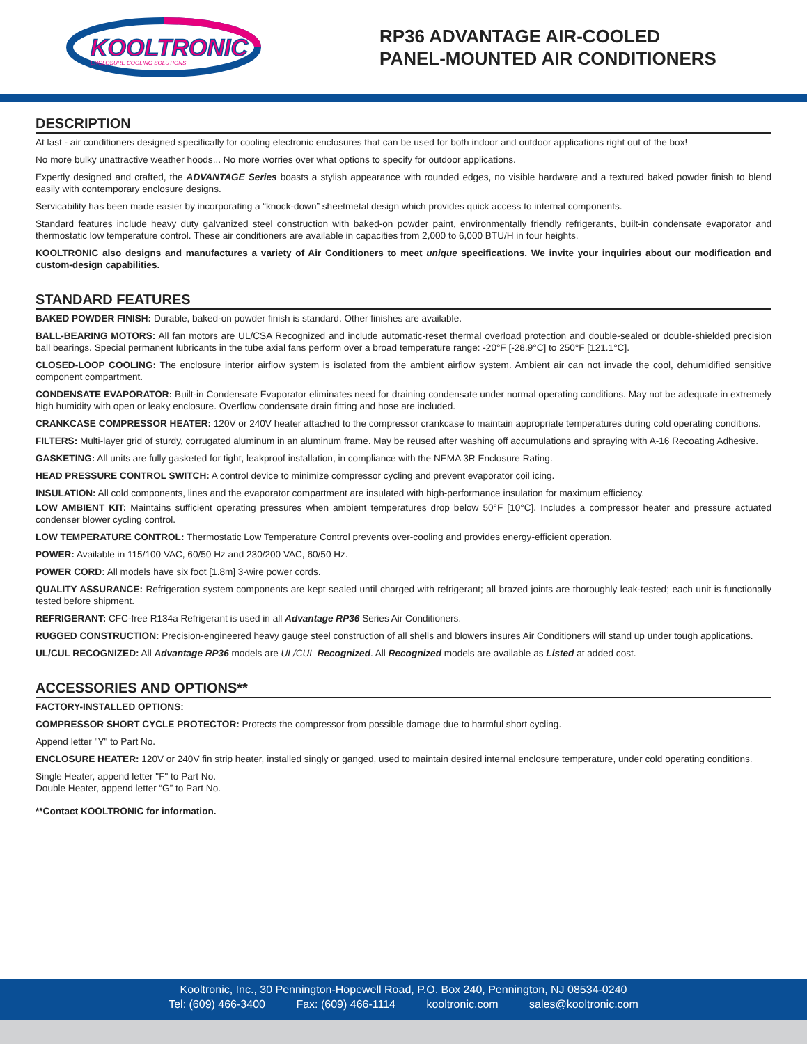KOOLTRONIC
ENCLOSURE COOLING SOLUTIONS
RP36 ADVANTAGE AIR-COOLED
PANEL-MOUNTED AIR CONDITIONERS
DESCRIPTION
At last - air conditioners designed specifically for cooling electronic enclosures that can be used for both indoor and outdoor applications right out of the box!
No more bulky unattractive weather hoods... No more worries over what options to specify for outdoor applications.
Expertly designed and crafted, the ADVANTAGE Series boasts a stylish appearance with rounded edges, no visible hardware and a textured baked powder finish to blend easily with contemporary enclosure designs.
Servicability has been made easier by incorporating a “knock-down” sheetmetal design which provides quick access to internal components.
Standard features include heavy duty galvanized steel construction with baked-on powder paint, environmentally friendly refrigerants, built-in condensate evaporator and thermostatic low temperature control. These air conditioners are available in capacities from 2,000 to 6,000 BTU/H in four heights.
KOOLTRONIC also designs and manufactures a variety of Air Conditioners to meet unique specifications. We invite your inquiries about our modification and custom-design capabilities.
STANDARD FEATURES
BAKED POWDER FINISH: Durable, baked-on powder finish is standard. Other finishes are available.
BALL-BEARING MOTORS: All fan motors are UL/CSA Recognized and include automatic-reset thermal overload protection and double-sealed or double-shielded precision ball bearings. Special permanent lubricants in the tube axial fans perform over a broad temperature range: -20°F [-28.9°C] to 250°F [121.1°C].
CLOSED-LOOP COOLING: The enclosure interior airflow system is isolated from the ambient airflow system. Ambient air can not invade the cool, dehumidified sensitive component compartment.
CONDENSATE EVAPORATOR: Built-in Condensate Evaporator eliminates need for draining condensate under normal operating conditions. May not be adequate in extremely high humidity with open or leaky enclosure. Overflow condensate drain fitting and hose are included.
CRANKCASE COMPRESSOR HEATER: 120V or 240V heater attached to the compressor crankcase to maintain appropriate temperatures during cold operating conditions.
FILTERS: Multi-layer grid of sturdy, corrugated aluminum in an aluminum frame. May be reused after washing off accumulations and spraying with A-16 Recoating Adhesive.
GASKETING: All units are fully gasketed for tight, leakproof installation, in compliance with the NEMA 3R Enclosure Rating.
HEAD PRESSURE CONTROL SWITCH: A control device to minimize compressor cycling and prevent evaporator coil icing.
INSULATION: All cold components, lines and the evaporator compartment are insulated with high-performance insulation for maximum efficiency.
LOW AMBIENT KIT: Maintains sufficient operating pressures when ambient temperatures drop below 50°F [10°C]. Includes a compressor heater and pressure actuated condenser blower cycling control.
LOW TEMPERATURE CONTROL: Thermostatic Low Temperature Control prevents over-cooling and provides energy-efficient operation.
POWER: Available in 115/100 VAC, 60/50 Hz and 230/200 VAC, 60/50 Hz.
POWER CORD: All models have six foot [1.8m] 3-wire power cords.
QUALITY ASSURANCE: Refrigeration system components are kept sealed until charged with refrigerant; all brazed joints are thoroughly leak-tested; each unit is functionally tested before shipment.
REFRIGERANT: CFC-free R134a Refrigerant is used in all Advantage RP36 Series Air Conditioners.
RUGGED CONSTRUCTION: Precision-engineered heavy gauge steel construction of all shells and blowers insures Air Conditioners will stand up under tough applications.
UL/CUL RECOGNIZED: All Advantage RP36 models are UL/CUL Recognized. All Recognized models are available as Listed at added cost.
ACCESSORIES AND OPTIONS**
FACTORY-INSTALLED OPTIONS:
COMPRESSOR SHORT CYCLE PROTECTOR: Protects the compressor from possible damage due to harmful short cycling.
Append letter "Y" to Part No.
ENCLOSURE HEATER: 120V or 240V fin strip heater, installed singly or ganged, used to maintain desired internal enclosure temperature, under cold operating conditions.
Single Heater, append letter "F" to Part No.
Double Heater, append letter “G” to Part No.
**Contact KOOLTRONIC for information.
Kooltronic, Inc., 30 Pennington-Hopewell Road, P.O. Box 240, Pennington, NJ 08534-0240
Tel: (609) 466-3400 Fax: (609) 466-1114 kooltronic.com sales@kooltronic.com